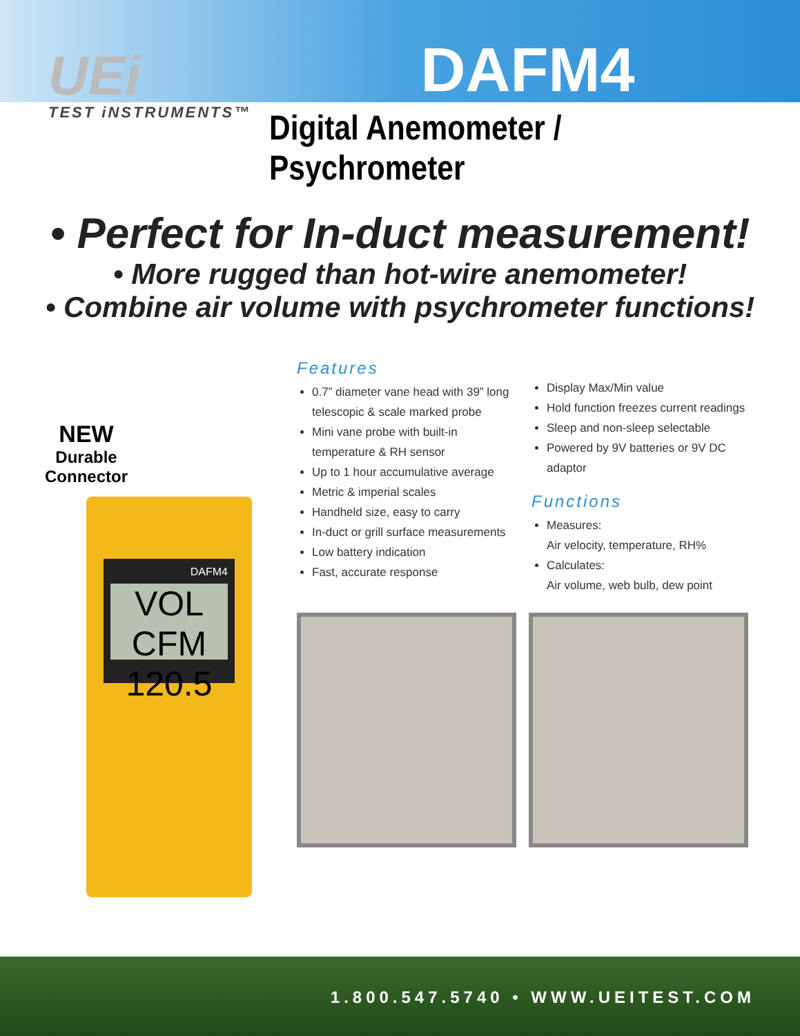UEi
TEST iNSTRUMENTS™
DAFM4
Digital Anemometer / Psychrometer
• Perfect for In-duct measurement!
• More rugged than hot-wire anemometer!
• Combine air volume with psychrometer functions!
NEW
Durable
Connector
DAFM4
VOL
CFM 120.5
Features
0.7” diameter vane head with 39” long telescopic & scale marked probe
Mini vane probe with built-in temperature & RH sensor
Up to 1 hour accumulative average
Metric & imperial scales
Handheld size, easy to carry
In-duct or grill surface measurements
Low battery indication
Fast, accurate response
Display Max/Min value
Hold function freezes current readings
Sleep and non-sleep selectable
Powered by 9V batteries or 9V DC adaptor
Functions
Measures:
Air velocity, temperature, RH%
Calculates:
Air volume, web bulb, dew point
1.800.547.5740 • WWW.UEITEST.COM